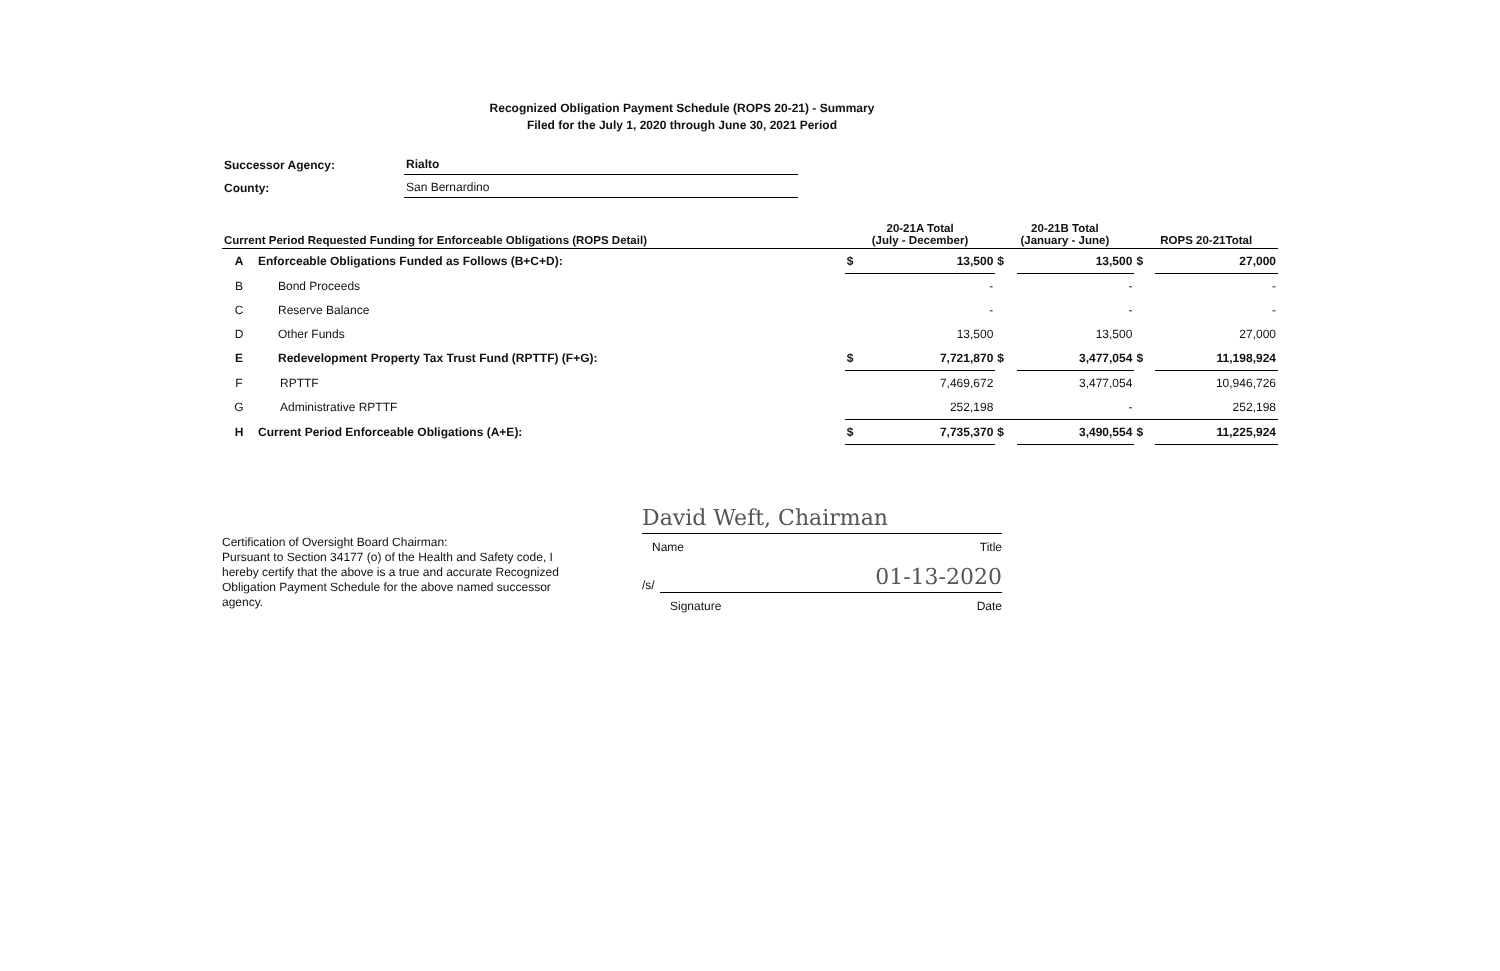Recognized Obligation Payment Schedule (ROPS 20-21) - Summary
Filed for the July 1, 2020 through June 30, 2021 Period
| Successor Agency: | Rialto |
| County: | San Bernardino |
| Current Period Requested Funding for Enforceable Obligations (ROPS Detail) | | 20-21A Total (July - December) | | 20-21B Total (January - June) | | ROPS 20-21Total | |
| --- | --- | --- | --- | --- | --- | --- | --- |
| A | Enforceable Obligations Funded as Follows (B+C+D): | $ | 13,500 | $ | 13,500 | $ | 27,000 |
| B | Bond Proceeds | | - | | - | | - |
| C | Reserve Balance | | - | | - | | - |
| D | Other Funds | | 13,500 | | 13,500 | | 27,000 |
| E | Redevelopment Property Tax Trust Fund (RPTTF) (F+G): | $ | 7,721,870 | $ | 3,477,054 | $ | 11,198,924 |
| F | RPTTF | | 7,469,672 | | 3,477,054 | | 10,946,726 |
| G | Administrative RPTTF | | 252,198 | | - | | 252,198 |
| H | Current Period Enforceable Obligations (A+E): | $ | 7,735,370 | $ | 3,490,554 | $ | 11,225,924 |
Certification of Oversight Board Chairman:
Pursuant to Section 34177 (o) of the Health and Safety code, I hereby certify that the above is a true and accurate Recognized Obligation Payment Schedule for the above named successor agency.
David Weft, Chairman
Name Title
/s/
01-13-2020
Signature Date